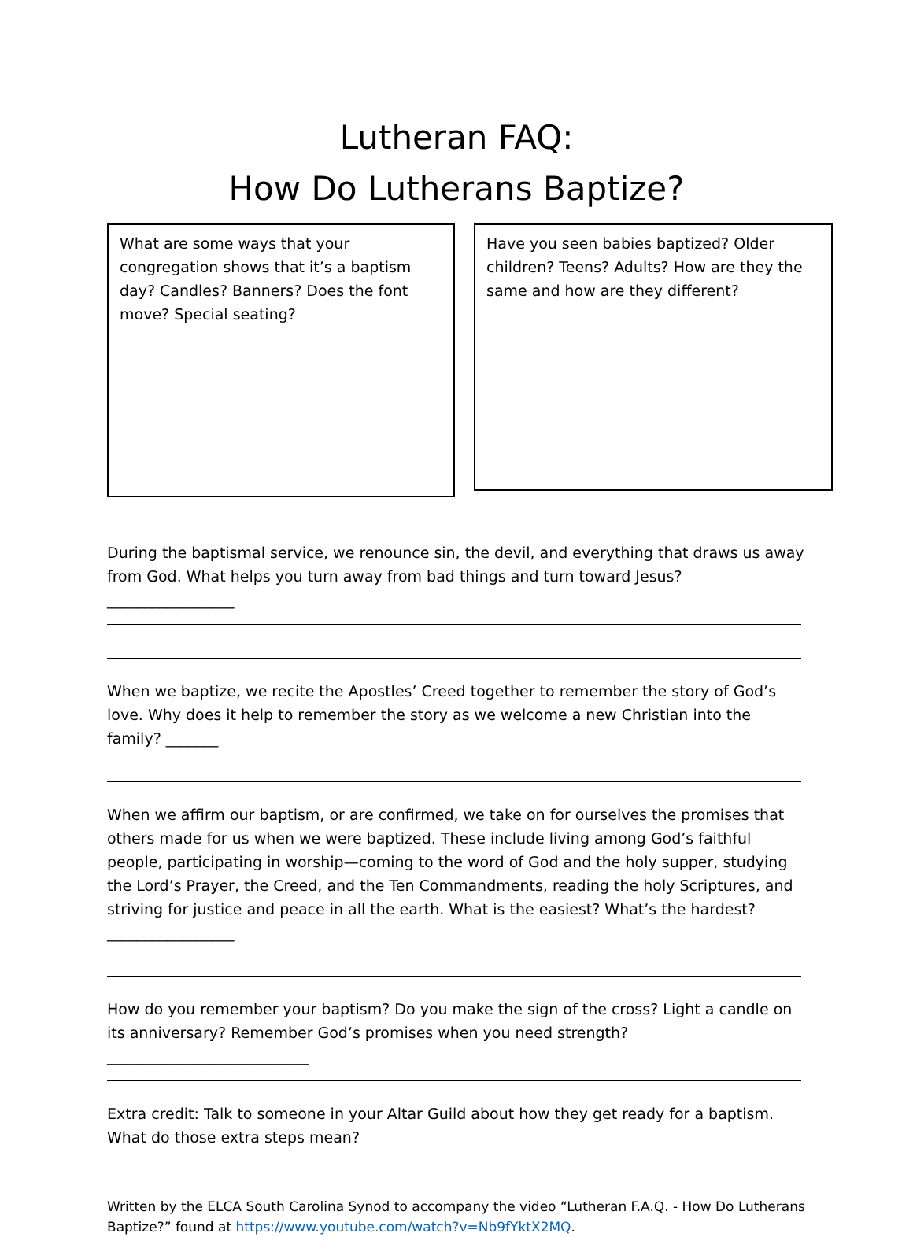Lutheran FAQ:
How Do Lutherans Baptize?
What are some ways that your congregation shows that it’s a baptism day? Candles? Banners? Does the font move? Special seating?
Have you seen babies baptized? Older children? Teens? Adults? How are they the same and how are they different?
During the baptismal service, we renounce sin, the devil, and everything that draws us away from God. What helps you turn away from bad things and turn toward Jesus? _________________
When we baptize, we recite the Apostles’ Creed together to remember the story of God’s love. Why does it help to remember the story as we welcome a new Christian into the family? _______
When we affirm our baptism, or are confirmed, we take on for ourselves the promises that others made for us when we were baptized. These include living among God’s faithful people, participating in worship—coming to the word of God and the holy supper, studying the Lord’s Prayer, the Creed, and the Ten Commandments, reading the holy Scriptures, and striving for justice and peace in all the earth. What is the easiest? What’s the hardest? _________________
How do you remember your baptism? Do you make the sign of the cross? Light a candle on its anniversary? Remember God’s promises when you need strength? ___________________________
Extra credit: Talk to someone in your Altar Guild about how they get ready for a baptism. What do those extra steps mean?
Written by the ELCA South Carolina Synod to accompany the video “Lutheran F.A.Q. - How Do Lutherans Baptize?” found at https://www.youtube.com/watch?v=Nb9fYktX2MQ.